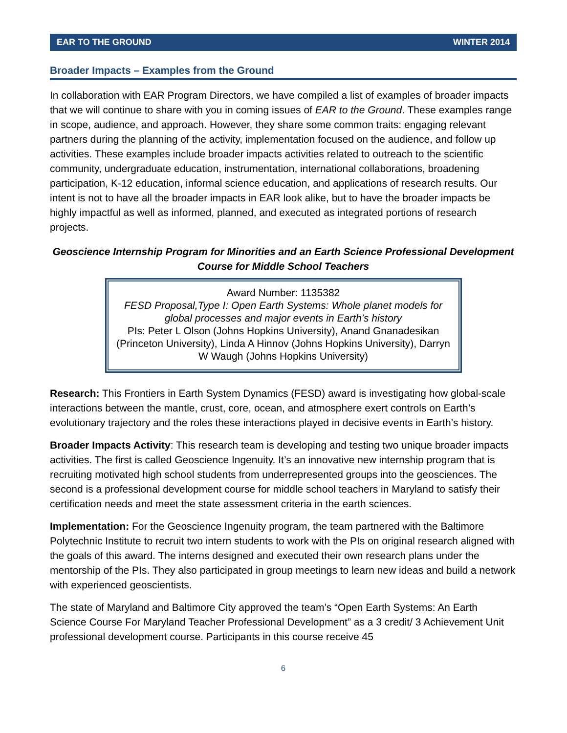EAR TO THE GROUND WINTER 2014
Broader Impacts – Examples from the Ground
In collaboration with EAR Program Directors, we have compiled a list of examples of broader impacts that we will continue to share with you in coming issues of EAR to the Ground. These examples range in scope, audience, and approach. However, they share some common traits: engaging relevant partners during the planning of the activity, implementation focused on the audience, and follow up activities. These examples include broader impacts activities related to outreach to the scientific community, undergraduate education, instrumentation, international collaborations, broadening participation, K-12 education, informal science education, and applications of research results. Our intent is not to have all the broader impacts in EAR look alike, but to have the broader impacts be highly impactful as well as informed, planned, and executed as integrated portions of research projects.
Geoscience Internship Program for Minorities and an Earth Science Professional Development Course for Middle School Teachers
Award Number: 1135382
FESD Proposal,Type I: Open Earth Systems: Whole planet models for global processes and major events in Earth’s history
PIs: Peter L Olson (Johns Hopkins University), Anand Gnanadesikan (Princeton University), Linda A Hinnov (Johns Hopkins University), Darryn W Waugh (Johns Hopkins University)
Research: This Frontiers in Earth System Dynamics (FESD) award is investigating how global-scale interactions between the mantle, crust, core, ocean, and atmosphere exert controls on Earth’s evolutionary trajectory and the roles these interactions played in decisive events in Earth’s history.
Broader Impacts Activity: This research team is developing and testing two unique broader impacts activities. The first is called Geoscience Ingenuity. It’s an innovative new internship program that is recruiting motivated high school students from underrepresented groups into the geosciences. The second is a professional development course for middle school teachers in Maryland to satisfy their certification needs and meet the state assessment criteria in the earth sciences.
Implementation: For the Geoscience Ingenuity program, the team partnered with the Baltimore Polytechnic Institute to recruit two intern students to work with the PIs on original research aligned with the goals of this award. The interns designed and executed their own research plans under the mentorship of the PIs. They also participated in group meetings to learn new ideas and build a network with experienced geoscientists.
The state of Maryland and Baltimore City approved the team’s “Open Earth Systems: An Earth Science Course For Maryland Teacher Professional Development” as a 3 credit/ 3 Achievement Unit professional development course. Participants in this course receive 45
6